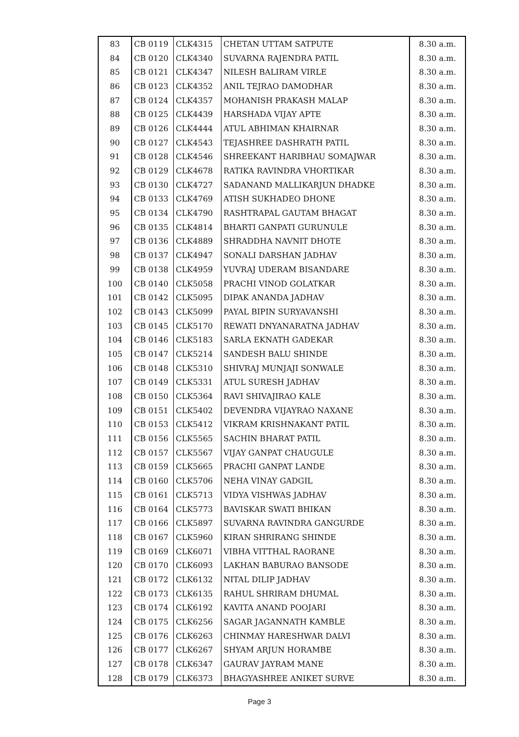| 83 | CB 0119 | CLK4315 | CHETAN UTTAM SATPUTE | 8.30 a.m. |
| 84 | CB 0120 | CLK4340 | SUVARNA RAJENDRA PATIL | 8.30 a.m. |
| 85 | CB 0121 | CLK4347 | NILESH BALIRAM VIRLE | 8.30 a.m. |
| 86 | CB 0123 | CLK4352 | ANIL TEJRAO DAMODHAR | 8.30 a.m. |
| 87 | CB 0124 | CLK4357 | MOHANISH PRAKASH MALAP | 8.30 a.m. |
| 88 | CB 0125 | CLK4439 | HARSHADA VIJAY APTE | 8.30 a.m. |
| 89 | CB 0126 | CLK4444 | ATUL ABHIMAN KHAIRNAR | 8.30 a.m. |
| 90 | CB 0127 | CLK4543 | TEJASHREE DASHRATH PATIL | 8.30 a.m. |
| 91 | CB 0128 | CLK4546 | SHREEKANT HARIBHAU SOMAJWAR | 8.30 a.m. |
| 92 | CB 0129 | CLK4678 | RATIKA RAVINDRA VHORTIKAR | 8.30 a.m. |
| 93 | CB 0130 | CLK4727 | SADANAND MALLIKARJUN DHADKE | 8.30 a.m. |
| 94 | CB 0133 | CLK4769 | ATISH SUKHADEO DHONE | 8.30 a.m. |
| 95 | CB 0134 | CLK4790 | RASHTRAPAL GAUTAM BHAGAT | 8.30 a.m. |
| 96 | CB 0135 | CLK4814 | BHARTI GANPATI GURUNULE | 8.30 a.m. |
| 97 | CB 0136 | CLK4889 | SHRADDHA NAVNIT DHOTE | 8.30 a.m. |
| 98 | CB 0137 | CLK4947 | SONALI DARSHAN JADHAV | 8.30 a.m. |
| 99 | CB 0138 | CLK4959 | YUVRAJ UDERAM BISANDARE | 8.30 a.m. |
| 100 | CB 0140 | CLK5058 | PRACHI VINOD GOLATKAR | 8.30 a.m. |
| 101 | CB 0142 | CLK5095 | DIPAK ANANDA JADHAV | 8.30 a.m. |
| 102 | CB 0143 | CLK5099 | PAYAL BIPIN SURYAVANSHI | 8.30 a.m. |
| 103 | CB 0145 | CLK5170 | REWATI DNYANARATNA JADHAV | 8.30 a.m. |
| 104 | CB 0146 | CLK5183 | SARLA EKNATH GADEKAR | 8.30 a.m. |
| 105 | CB 0147 | CLK5214 | SANDESH BALU SHINDE | 8.30 a.m. |
| 106 | CB 0148 | CLK5310 | SHIVRAJ MUNJAJI SONWALE | 8.30 a.m. |
| 107 | CB 0149 | CLK5331 | ATUL SURESH JADHAV | 8.30 a.m. |
| 108 | CB 0150 | CLK5364 | RAVI SHIVAJIRAO KALE | 8.30 a.m. |
| 109 | CB 0151 | CLK5402 | DEVENDRA VIJAYRAO NAXANE | 8.30 a.m. |
| 110 | CB 0153 | CLK5412 | VIKRAM KRISHNAKANT PATIL | 8.30 a.m. |
| 111 | CB 0156 | CLK5565 | SACHIN BHARAT PATIL | 8.30 a.m. |
| 112 | CB 0157 | CLK5567 | VIJAY GANPAT CHAUGULE | 8.30 a.m. |
| 113 | CB 0159 | CLK5665 | PRACHI GANPAT LANDE | 8.30 a.m. |
| 114 | CB 0160 | CLK5706 | NEHA VINAY GADGIL | 8.30 a.m. |
| 115 | CB 0161 | CLK5713 | VIDYA VISHWAS JADHAV | 8.30 a.m. |
| 116 | CB 0164 | CLK5773 | BAVISKAR SWATI BHIKAN | 8.30 a.m. |
| 117 | CB 0166 | CLK5897 | SUVARNA RAVINDRA GANGURDE | 8.30 a.m. |
| 118 | CB 0167 | CLK5960 | KIRAN SHRIRANG SHINDE | 8.30 a.m. |
| 119 | CB 0169 | CLK6071 | VIBHA VITTHAL RAORANE | 8.30 a.m. |
| 120 | CB 0170 | CLK6093 | LAKHAN BABURAO BANSODE | 8.30 a.m. |
| 121 | CB 0172 | CLK6132 | NITAL DILIP JADHAV | 8.30 a.m. |
| 122 | CB 0173 | CLK6135 | RAHUL SHRIRAM DHUMAL | 8.30 a.m. |
| 123 | CB 0174 | CLK6192 | KAVITA ANAND POOJARI | 8.30 a.m. |
| 124 | CB 0175 | CLK6256 | SAGAR JAGANNATH KAMBLE | 8.30 a.m. |
| 125 | CB 0176 | CLK6263 | CHINMAY HARESHWAR DALVI | 8.30 a.m. |
| 126 | CB 0177 | CLK6267 | SHYAM ARJUN HORAMBE | 8.30 a.m. |
| 127 | CB 0178 | CLK6347 | GAURAV JAYRAM MANE | 8.30 a.m. |
| 128 | CB 0179 | CLK6373 | BHAGYASHREE ANIKET SURVE | 8.30 a.m. |
Page 3